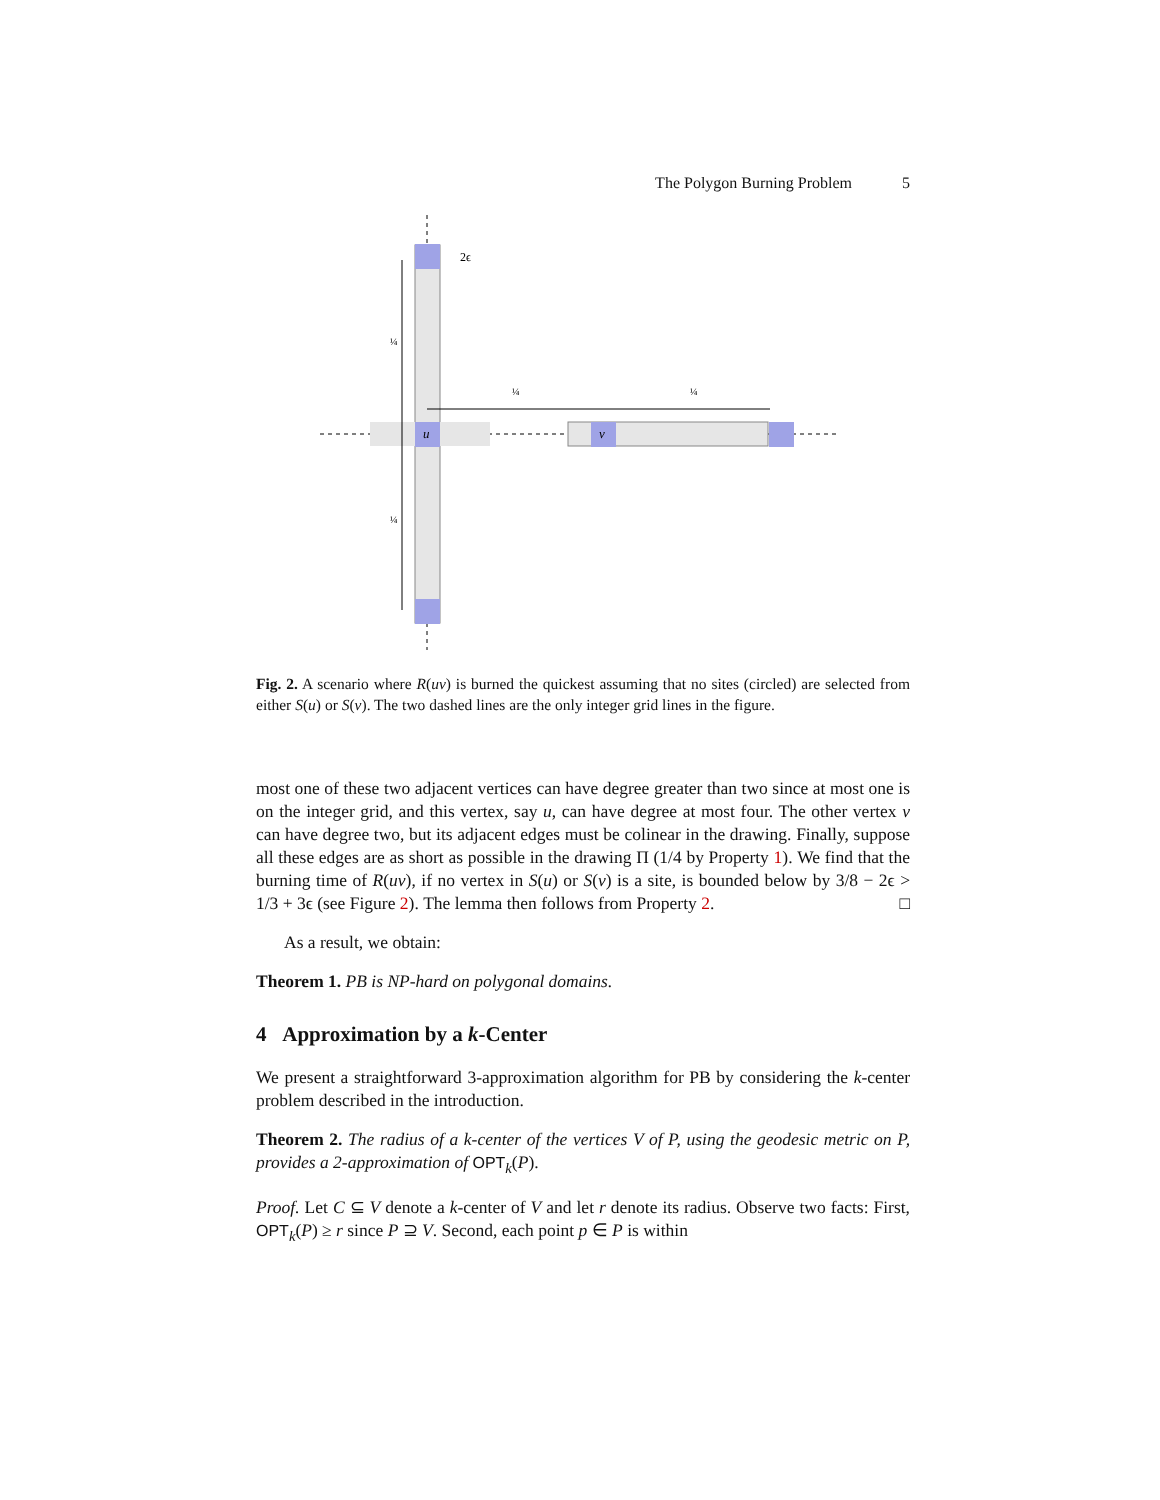The Polygon Burning Problem 5
u
v
2ϵ
¼
¼
¼
¼
Fig. 2. A scenario where R(uv) is burned the quickest assuming that no sites (circled) are selected from either S(u) or S(v). The two dashed lines are the only integer grid lines in the figure.
most one of these two adjacent vertices can have degree greater than two since at most one is on the integer grid, and this vertex, say u, can have degree at most four. The other vertex v can have degree two, but its adjacent edges must be colinear in the drawing. Finally, suppose all these edges are as short as possible in the drawing Π (1/4 by Property 1). We find that the burning time of R(uv), if no vertex in S(u) or S(v) is a site, is bounded below by 3/8 − 2ϵ > 1/3 + 3ϵ (see Figure 2). The lemma then follows from Property 2. □
As a result, we obtain:
Theorem 1. PB is NP-hard on polygonal domains.
4 Approximation by a k-Center
We present a straightforward 3-approximation algorithm for PB by considering the k-center problem described in the introduction.
Theorem 2. The radius of a k-center of the vertices V of P, using the geodesic metric on P, provides a 2-approximation of OPT<sub>k</sub>(P).
Proof. Let C ⊆ V denote a k-center of V and let r denote its radius. Observe two facts: First, OPT<sub>k</sub>(P) ≥ r since P ⊇ V. Second, each point p ∈ P is within